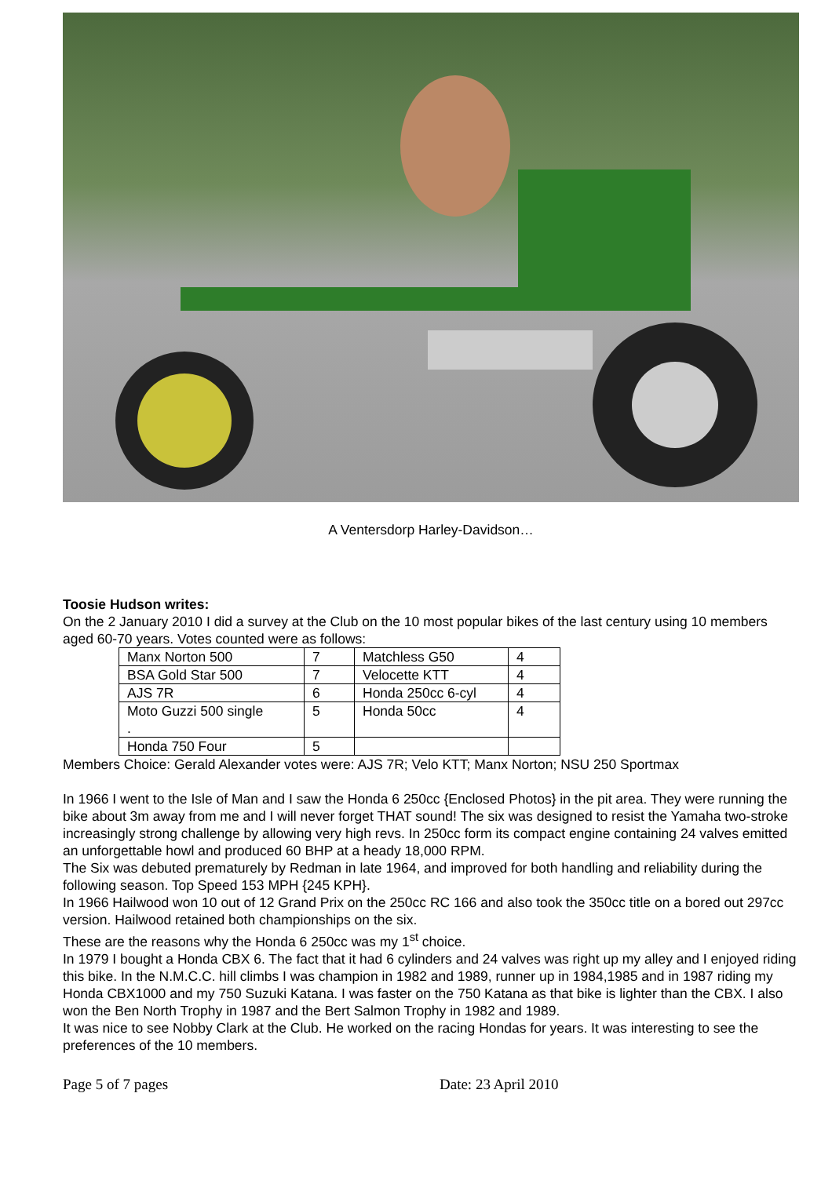A Ventersdorp Harley-Davidson…
Toosie Hudson writes:
On the 2 January 2010 I did a survey at the Club on the 10 most popular bikes of the last century using 10 members aged 60-70 years. Votes counted were as follows:
| Manx Norton 500 | 7 | Matchless G50 | 4 |
| BSA Gold Star 500 | 7 | Velocette KTT | 4 |
| AJS 7R | 6 | Honda 250cc 6-cyl | 4 |
| Moto Guzzi 500 single . | 5 | Honda 50cc | 4 |
| Honda 750 Four | 5 | | |
Members Choice: Gerald Alexander votes were: AJS 7R; Velo KTT; Manx Norton; NSU 250 Sportmax
In 1966 I went to the Isle of Man and I saw the Honda 6 250cc {Enclosed Photos} in the pit area. They were running the bike about 3m away from me and I will never forget THAT sound! The six was designed to resist the Yamaha two-stroke increasingly strong challenge by allowing very high revs. In 250cc form its compact engine containing 24 valves emitted an unforgettable howl and produced 60 BHP at a heady 18,000 RPM.
The Six was debuted prematurely by Redman in late 1964, and improved for both handling and reliability during the following season. Top Speed 153 MPH {245 KPH}.
In 1966 Hailwood won 10 out of 12 Grand Prix on the 250cc RC 166 and also took the 350cc title on a bored out 297cc version. Hailwood retained both championships on the six.
These are the reasons why the Honda 6 250cc was my 1<sup>st</sup> choice.
In 1979 I bought a Honda CBX 6. The fact that it had 6 cylinders and 24 valves was right up my alley and I enjoyed riding this bike. In the N.M.C.C. hill climbs I was champion in 1982 and 1989, runner up in 1984,1985 and in 1987 riding my Honda CBX1000 and my 750 Suzuki Katana. I was faster on the 750 Katana as that bike is lighter than the CBX. I also won the Ben North Trophy in 1987 and the Bert Salmon Trophy in 1982 and 1989.
It was nice to see Nobby Clark at the Club. He worked on the racing Hondas for years. It was interesting to see the preferences of the 10 members.
Page 5 of 7 pages Date: 23 April 2010